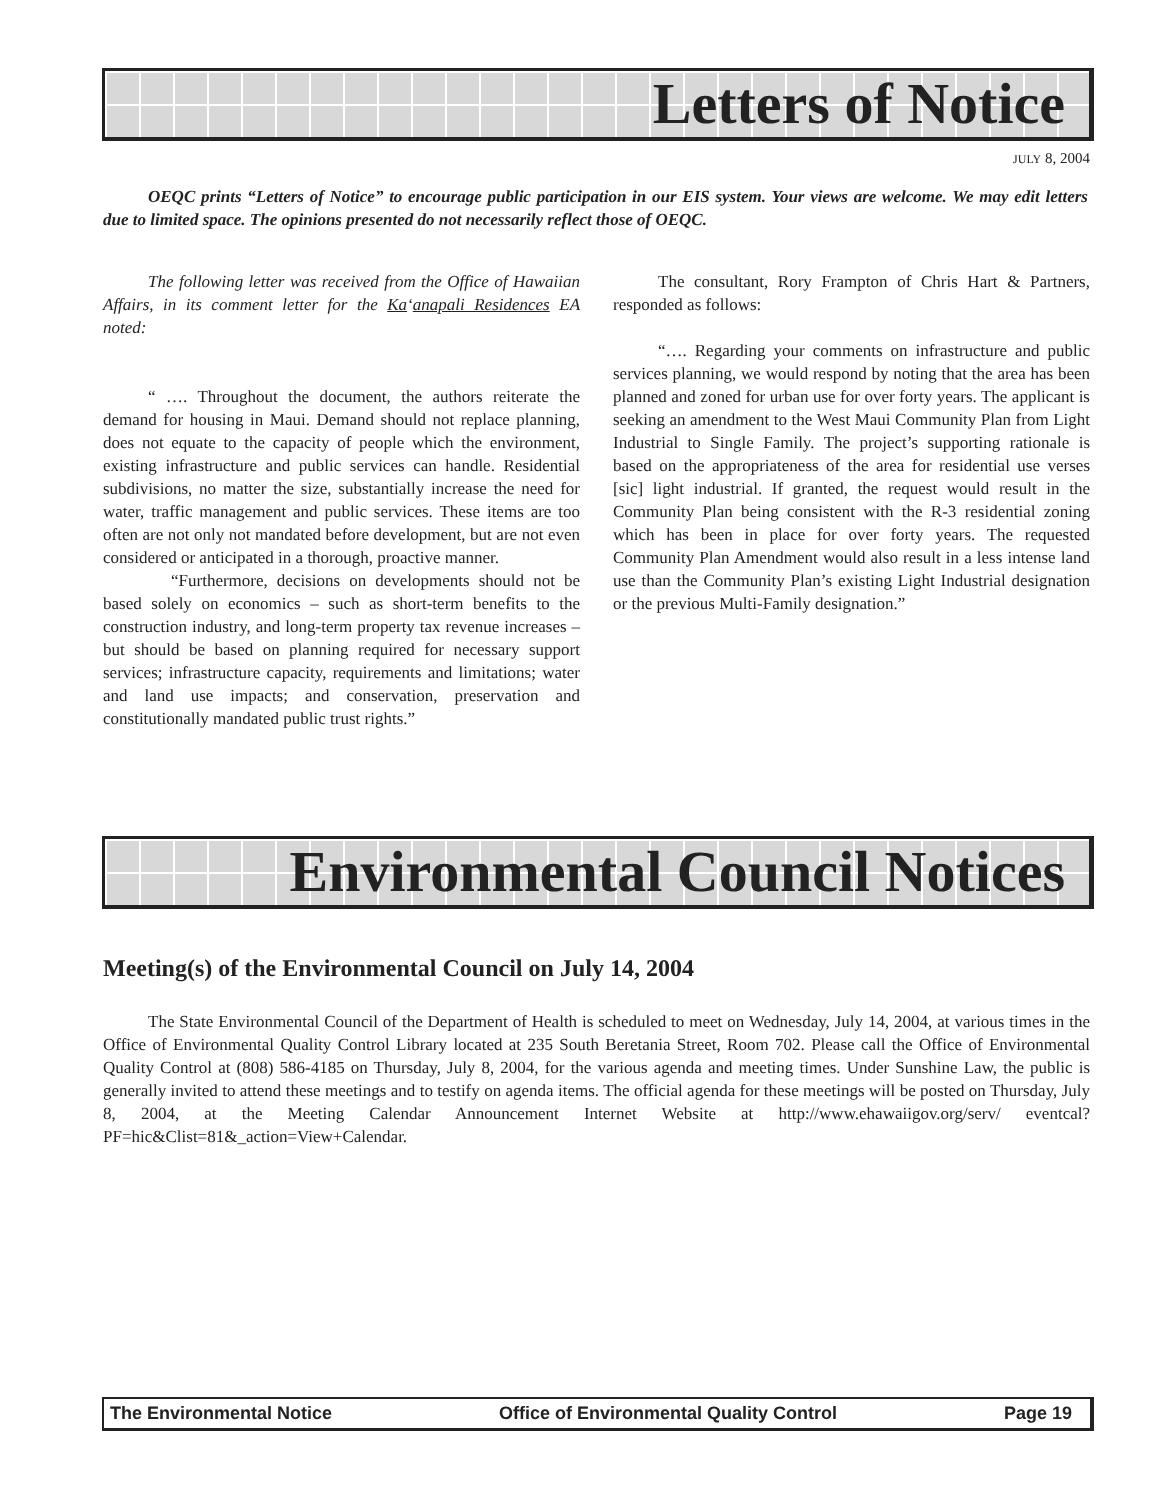Letters of Notice
JULY 8, 2004
OEQC prints “Letters of Notice” to encourage public participation in our EIS system. Your views are welcome. We may edit letters due to limited space. The opinions presented do not necessarily reflect those of OEQC.
The following letter was received from the Office of Hawaiian Affairs, in its comment letter for the Ka‘anapali Residences EA noted:
“ …. Throughout the document, the authors reiterate the demand for housing in Maui. Demand should not replace planning, does not equate to the capacity of people which the environment, existing infrastructure and public services can handle. Residential subdivisions, no matter the size, substantially increase the need for water, traffic management and public services. These items are too often are not only not mandated before development, but are not even considered or anticipated in a thorough, proactive manner.
“Furthermore, decisions on developments should not be based solely on economics – such as short-term benefits to the construction industry, and long-term property tax revenue increases – but should be based on planning required for necessary support services; infrastructure capacity, requirements and limitations; water and land use impacts; and conservation, preservation and constitutionally mandated public trust rights.”
The consultant, Rory Frampton of Chris Hart & Partners, responded as follows:
“…. Regarding your comments on infrastructure and public services planning, we would respond by noting that the area has been planned and zoned for urban use for over forty years. The applicant is seeking an amendment to the West Maui Community Plan from Light Industrial to Single Family. The project’s supporting rationale is based on the appropriateness of the area for residential use verses [sic] light industrial. If granted, the request would result in the Community Plan being consistent with the R-3 residential zoning which has been in place for over forty years. The requested Community Plan Amendment would also result in a less intense land use than the Community Plan’s existing Light Industrial designation or the previous Multi-Family designation.”
Environmental Council Notices
Meeting(s) of the Environmental Council on July 14, 2004
The State Environmental Council of the Department of Health is scheduled to meet on Wednesday, July 14, 2004, at various times in the Office of Environmental Quality Control Library located at 235 South Beretania Street, Room 702. Please call the Office of Environmental Quality Control at (808) 586-4185 on Thursday, July 8, 2004, for the various agenda and meeting times. Under Sunshine Law, the public is generally invited to attend these meetings and to testify on agenda items. The official agenda for these meetings will be posted on Thursday, July 8, 2004, at the Meeting Calendar Announcement Internet Website at http://www.ehawaiigov.org/serv/ eventcal?PF=hic&Clist=81&_action=View+Calendar.
The Environmental Notice Office of Environmental Quality Control Page 19